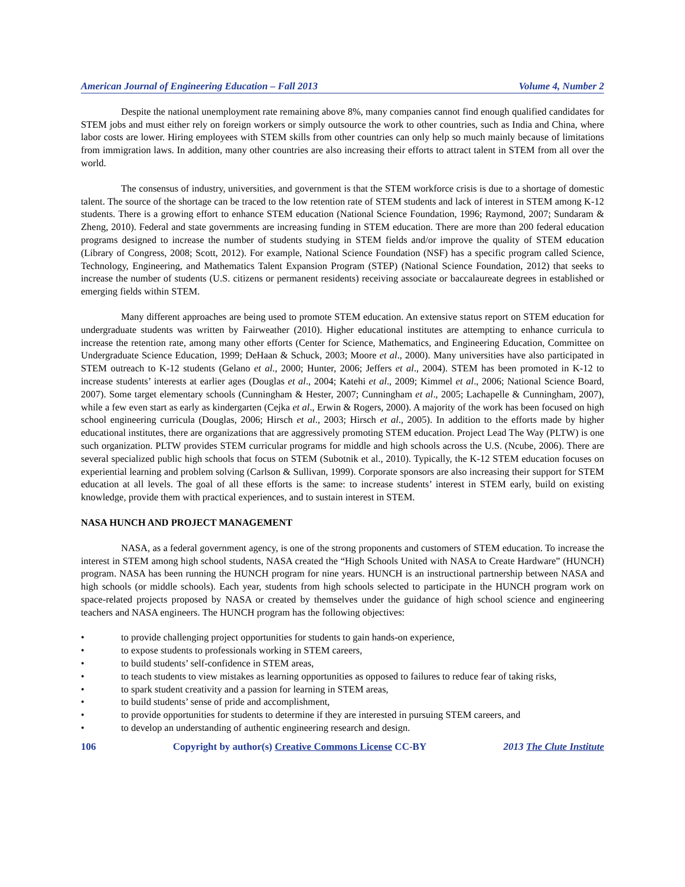American Journal of Engineering Education – Fall 2013 Volume 4, Number 2
Despite the national unemployment rate remaining above 8%, many companies cannot find enough qualified candidates for STEM jobs and must either rely on foreign workers or simply outsource the work to other countries, such as India and China, where labor costs are lower. Hiring employees with STEM skills from other countries can only help so much mainly because of limitations from immigration laws. In addition, many other countries are also increasing their efforts to attract talent in STEM from all over the world.
The consensus of industry, universities, and government is that the STEM workforce crisis is due to a shortage of domestic talent. The source of the shortage can be traced to the low retention rate of STEM students and lack of interest in STEM among K-12 students. There is a growing effort to enhance STEM education (National Science Foundation, 1996; Raymond, 2007; Sundaram & Zheng, 2010). Federal and state governments are increasing funding in STEM education. There are more than 200 federal education programs designed to increase the number of students studying in STEM fields and/or improve the quality of STEM education (Library of Congress, 2008; Scott, 2012). For example, National Science Foundation (NSF) has a specific program called Science, Technology, Engineering, and Mathematics Talent Expansion Program (STEP) (National Science Foundation, 2012) that seeks to increase the number of students (U.S. citizens or permanent residents) receiving associate or baccalaureate degrees in established or emerging fields within STEM.
Many different approaches are being used to promote STEM education. An extensive status report on STEM education for undergraduate students was written by Fairweather (2010). Higher educational institutes are attempting to enhance curricula to increase the retention rate, among many other efforts (Center for Science, Mathematics, and Engineering Education, Committee on Undergraduate Science Education, 1999; DeHaan & Schuck, 2003; Moore et al., 2000). Many universities have also participated in STEM outreach to K-12 students (Gelano et al., 2000; Hunter, 2006; Jeffers et al., 2004). STEM has been promoted in K-12 to increase students’ interests at earlier ages (Douglas et al., 2004; Katehi et al., 2009; Kimmel et al., 2006; National Science Board, 2007). Some target elementary schools (Cunningham & Hester, 2007; Cunningham et al., 2005; Lachapelle & Cunningham, 2007), while a few even start as early as kindergarten (Cejka et al., Erwin & Rogers, 2000). A majority of the work has been focused on high school engineering curricula (Douglas, 2006; Hirsch et al., 2003; Hirsch et al., 2005). In addition to the efforts made by higher educational institutes, there are organizations that are aggressively promoting STEM education. Project Lead The Way (PLTW) is one such organization. PLTW provides STEM curricular programs for middle and high schools across the U.S. (Ncube, 2006). There are several specialized public high schools that focus on STEM (Subotnik et al., 2010). Typically, the K-12 STEM education focuses on experiential learning and problem solving (Carlson & Sullivan, 1999). Corporate sponsors are also increasing their support for STEM education at all levels. The goal of all these efforts is the same: to increase students’ interest in STEM early, build on existing knowledge, provide them with practical experiences, and to sustain interest in STEM.
NASA HUNCH AND PROJECT MANAGEMENT
NASA, as a federal government agency, is one of the strong proponents and customers of STEM education. To increase the interest in STEM among high school students, NASA created the “High Schools United with NASA to Create Hardware” (HUNCH) program. NASA has been running the HUNCH program for nine years. HUNCH is an instructional partnership between NASA and high schools (or middle schools). Each year, students from high schools selected to participate in the HUNCH program work on space-related projects proposed by NASA or created by themselves under the guidance of high school science and engineering teachers and NASA engineers. The HUNCH program has the following objectives:
• to provide challenging project opportunities for students to gain hands-on experience,
• to expose students to professionals working in STEM careers,
• to build students’ self-confidence in STEM areas,
• to teach students to view mistakes as learning opportunities as opposed to failures to reduce fear of taking risks,
• to spark student creativity and a passion for learning in STEM areas,
• to build students’ sense of pride and accomplishment,
• to provide opportunities for students to determine if they are interested in pursuing STEM careers, and
• to develop an understanding of authentic engineering research and design.
106 Copyright by author(s) Creative Commons License CC-BY 2013 The Clute Institute